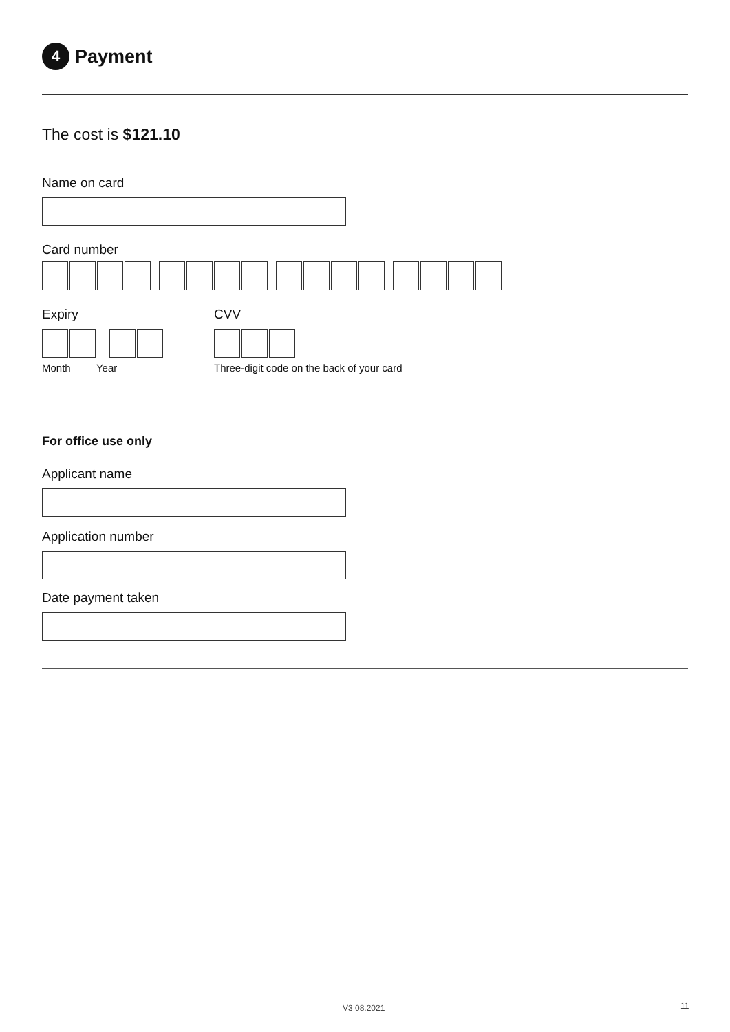4 Payment
The cost is $121.10
Name on card
Card number
Expiry
Month Year
CVV
Three-digit code on the back of your card
For office use only
Applicant name
Application number
Date payment taken
V3 08.2021 11